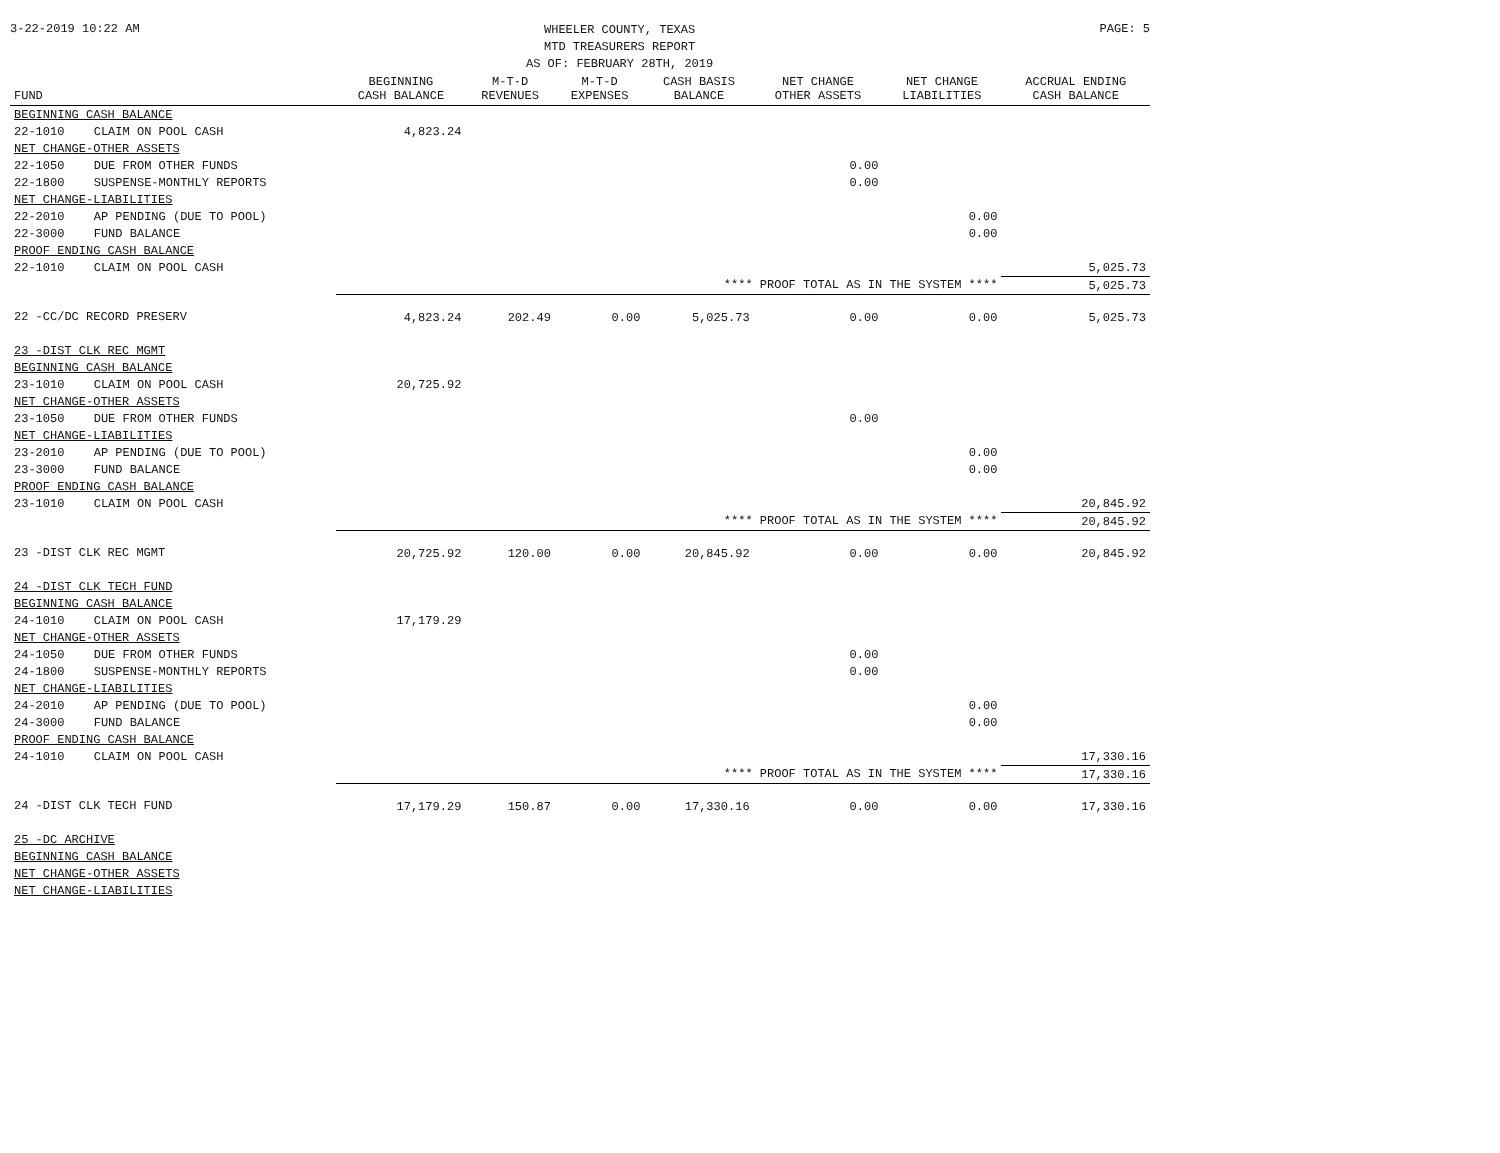3-22-2019 10:22 AM
WHEELER COUNTY, TEXAS
MTD TREASURERS REPORT
AS OF: FEBRUARY 28TH, 2019
PAGE: 5
| FUND | | BEGINNING CASH BALANCE | M-T-D REVENUES | M-T-D EXPENSES | CASH BASIS BALANCE | NET CHANGE OTHER ASSETS | NET CHANGE LIABILITIES | ACCRUAL ENDING CASH BALANCE |
| --- | --- | --- | --- | --- | --- | --- | --- | --- |
| BEGINNING CASH BALANCE | | | | | | | | |
| 22-1010 | CLAIM ON POOL CASH | 4,823.24 | | | | | | |
| NET CHANGE-OTHER ASSETS | | | | | | | | |
| 22-1050 | DUE FROM OTHER FUNDS | | | | | 0.00 | | |
| 22-1800 | SUSPENSE-MONTHLY REPORTS | | | | | 0.00 | | |
| NET CHANGE-LIABILITIES | | | | | | | | |
| 22-2010 | AP PENDING (DUE TO POOL) | | | | | | 0.00 | |
| 22-3000 | FUND BALANCE | | | | | | 0.00 | |
| PROOF ENDING CASH BALANCE | | | | | | | | |
| 22-1010 | CLAIM ON POOL CASH | | | | | | | 5,025.73 |
| **** PROOF TOTAL AS IN THE SYSTEM **** | | | | | | | | 5,025.73 |
| 22 -CC/DC RECORD PRESERV | | 4,823.24 | 202.49 | 0.00 | 5,025.73 | 0.00 | 0.00 | 5,025.73 |
| 23 -DIST CLK REC MGMT | | | | | | | | |
| BEGINNING CASH BALANCE | | | | | | | | |
| 23-1010 | CLAIM ON POOL CASH | 20,725.92 | | | | | | |
| NET CHANGE-OTHER ASSETS | | | | | | | | |
| 23-1050 | DUE FROM OTHER FUNDS | | | | | 0.00 | | |
| NET CHANGE-LIABILITIES | | | | | | | | |
| 23-2010 | AP PENDING (DUE TO POOL) | | | | | | 0.00 | |
| 23-3000 | FUND BALANCE | | | | | | 0.00 | |
| PROOF ENDING CASH BALANCE | | | | | | | | |
| 23-1010 | CLAIM ON POOL CASH | | | | | | | 20,845.92 |
| **** PROOF TOTAL AS IN THE SYSTEM **** | | | | | | | | 20,845.92 |
| 23 -DIST CLK REC MGMT | | 20,725.92 | 120.00 | 0.00 | 20,845.92 | 0.00 | 0.00 | 20,845.92 |
| 24 -DIST CLK TECH FUND | | | | | | | | |
| BEGINNING CASH BALANCE | | | | | | | | |
| 24-1010 | CLAIM ON POOL CASH | 17,179.29 | | | | | | |
| NET CHANGE-OTHER ASSETS | | | | | | | | |
| 24-1050 | DUE FROM OTHER FUNDS | | | | | 0.00 | | |
| 24-1800 | SUSPENSE-MONTHLY REPORTS | | | | | 0.00 | | |
| NET CHANGE-LIABILITIES | | | | | | | | |
| 24-2010 | AP PENDING (DUE TO POOL) | | | | | | 0.00 | |
| 24-3000 | FUND BALANCE | | | | | | 0.00 | |
| PROOF ENDING CASH BALANCE | | | | | | | | |
| 24-1010 | CLAIM ON POOL CASH | | | | | | | 17,330.16 |
| **** PROOF TOTAL AS IN THE SYSTEM **** | | | | | | | | 17,330.16 |
| 24 -DIST CLK TECH FUND | | 17,179.29 | 150.87 | 0.00 | 17,330.16 | 0.00 | 0.00 | 17,330.16 |
| 25 -DC ARCHIVE | | | | | | | | |
| BEGINNING CASH BALANCE | | | | | | | | |
| NET CHANGE-OTHER ASSETS | | | | | | | | |
| NET CHANGE-LIABILITIES | | | | | | | | |